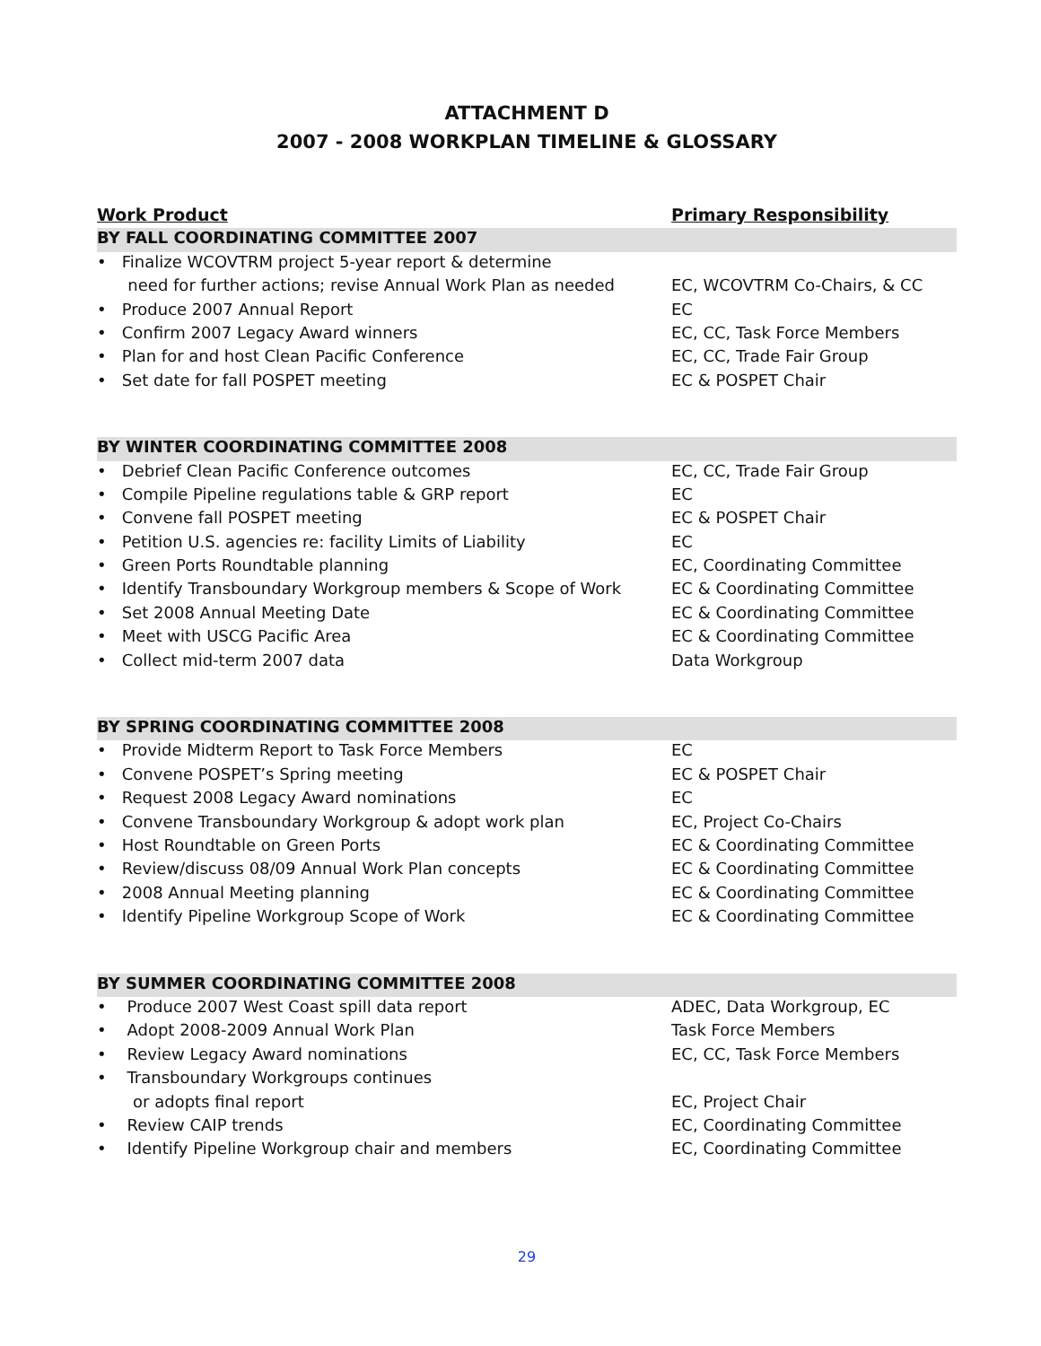ATTACHMENT D
2007 - 2008 WORKPLAN TIMELINE & GLOSSARY
| Work Product | Primary Responsibility |
| --- | --- |
| BY FALL COORDINATING COMMITTEE 2007 | |
| • Finalize WCOVTRM project 5-year report & determine | |
| need for further actions; revise Annual Work Plan as needed | EC, WCOVTRM Co-Chairs, & CC |
| • Produce 2007 Annual Report | EC |
| • Confirm 2007 Legacy Award winners | EC, CC, Task Force Members |
| • Plan for and host Clean Pacific Conference | EC, CC, Trade Fair Group |
| • Set date for fall POSPET meeting | EC & POSPET Chair |
| BY WINTER COORDINATING COMMITTEE 2008 | |
| • Debrief Clean Pacific Conference outcomes | EC, CC, Trade Fair Group |
| • Compile Pipeline regulations table & GRP report | EC |
| • Convene fall POSPET meeting | EC & POSPET Chair |
| • Petition U.S. agencies re: facility Limits of Liability | EC |
| • Green Ports Roundtable planning | EC, Coordinating Committee |
| • Identify Transboundary Workgroup members & Scope of Work | EC & Coordinating Committee |
| • Set 2008 Annual Meeting Date | EC & Coordinating Committee |
| • Meet with USCG Pacific Area | EC & Coordinating Committee |
| • Collect mid-term 2007 data | Data Workgroup |
| BY SPRING COORDINATING COMMITTEE 2008 | |
| • Provide Midterm Report to Task Force Members | EC |
| • Convene POSPET’s Spring meeting | EC & POSPET Chair |
| • Request 2008 Legacy Award nominations | EC |
| • Convene Transboundary Workgroup & adopt work plan | EC, Project Co-Chairs |
| • Host Roundtable on Green Ports | EC & Coordinating Committee |
| • Review/discuss 08/09 Annual Work Plan concepts | EC & Coordinating Committee |
| • 2008 Annual Meeting planning | EC & Coordinating Committee |
| • Identify Pipeline Workgroup Scope of Work | EC & Coordinating Committee |
| BY SUMMER COORDINATING COMMITTEE 2008 | |
| • Produce 2007 West Coast spill data report | ADEC, Data Workgroup, EC |
| • Adopt 2008-2009 Annual Work Plan | Task Force Members |
| • Review Legacy Award nominations | EC, CC, Task Force Members |
| • Transboundary Workgroups continues | |
| or adopts final report | EC, Project Chair |
| • Review CAIP trends | EC, Coordinating Committee |
| • Identify Pipeline Workgroup chair and members | EC, Coordinating Committee |
29